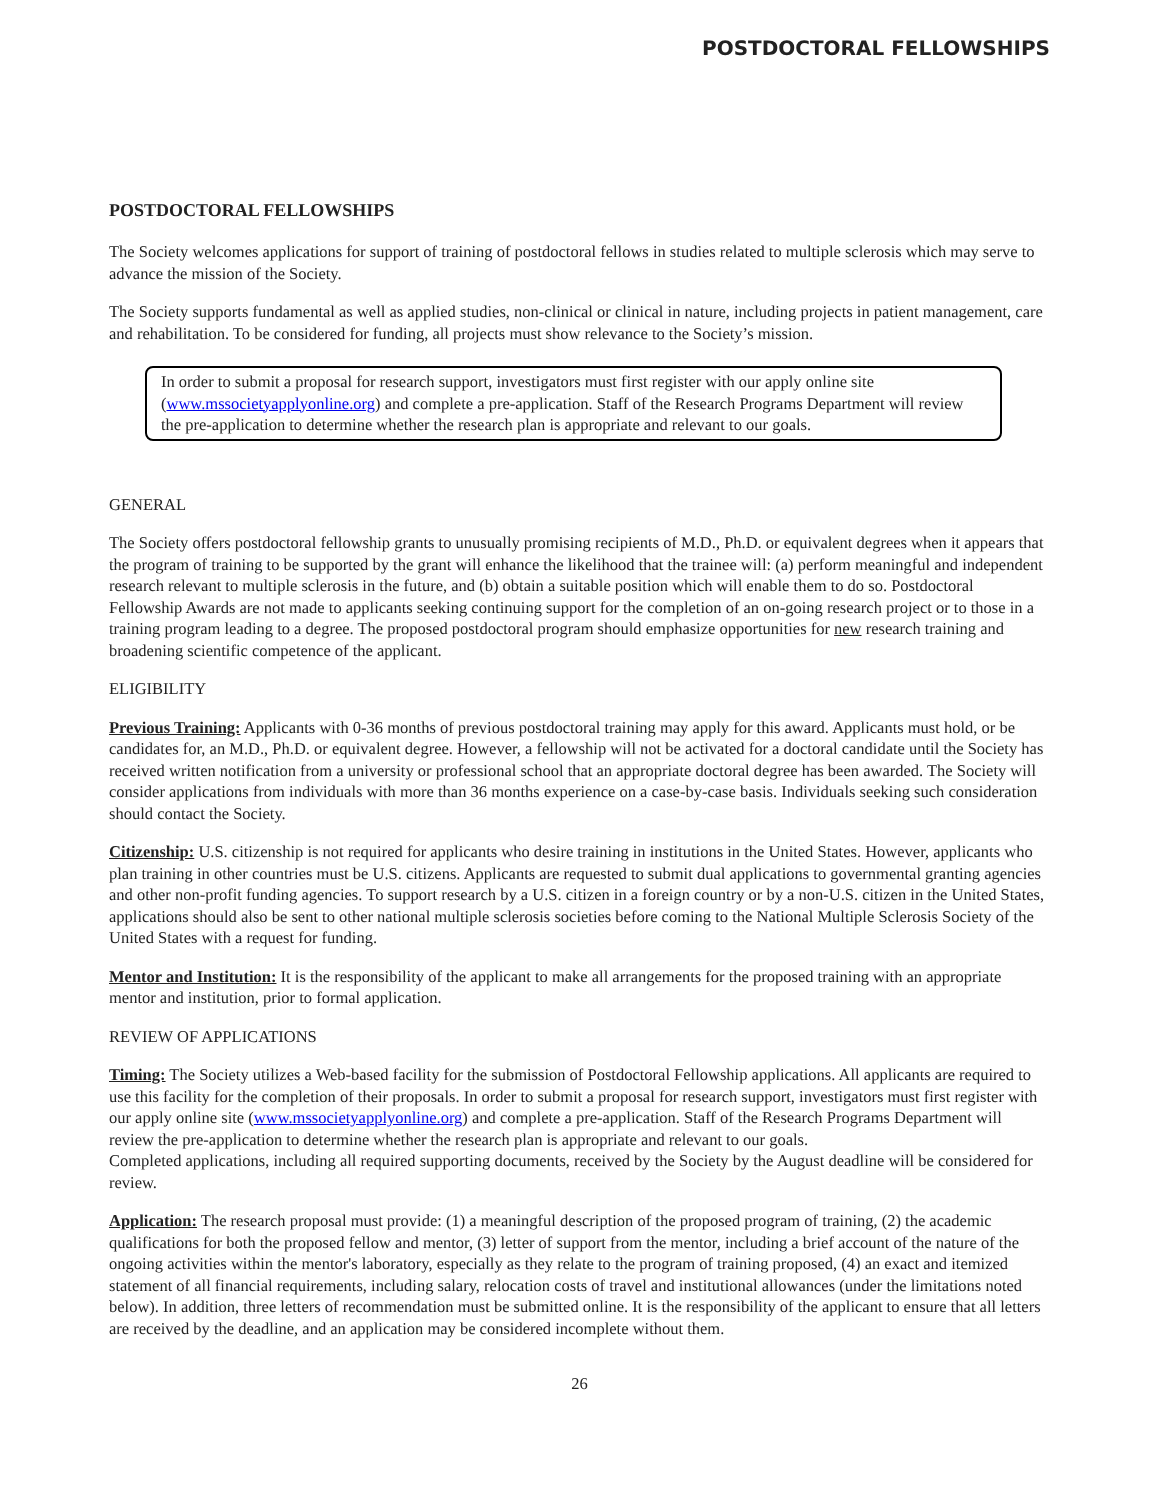POSTDOCTORAL FELLOWSHIPS
POSTDOCTORAL FELLOWSHIPS
The Society welcomes applications for support of training of postdoctoral fellows in studies related to multiple sclerosis which may serve to advance the mission of the Society.
The Society supports fundamental as well as applied studies, non-clinical or clinical in nature, including projects in patient management, care and rehabilitation. To be considered for funding, all projects must show relevance to the Society’s mission.
In order to submit a proposal for research support, investigators must first register with our apply online site (www.mssocietyapplyonline.org) and complete a pre-application. Staff of the Research Programs Department will review the pre-application to determine whether the research plan is appropriate and relevant to our goals.
GENERAL
The Society offers postdoctoral fellowship grants to unusually promising recipients of M.D., Ph.D. or equivalent degrees when it appears that the program of training to be supported by the grant will enhance the likelihood that the trainee will: (a) perform meaningful and independent research relevant to multiple sclerosis in the future, and (b) obtain a suitable position which will enable them to do so. Postdoctoral Fellowship Awards are not made to applicants seeking continuing support for the completion of an on-going research project or to those in a training program leading to a degree. The proposed postdoctoral program should emphasize opportunities for new research training and broadening scientific competence of the applicant.
ELIGIBILITY
Previous Training: Applicants with 0-36 months of previous postdoctoral training may apply for this award. Applicants must hold, or be candidates for, an M.D., Ph.D. or equivalent degree. However, a fellowship will not be activated for a doctoral candidate until the Society has received written notification from a university or professional school that an appropriate doctoral degree has been awarded. The Society will consider applications from individuals with more than 36 months experience on a case-by-case basis. Individuals seeking such consideration should contact the Society.
Citizenship: U.S. citizenship is not required for applicants who desire training in institutions in the United States. However, applicants who plan training in other countries must be U.S. citizens. Applicants are requested to submit dual applications to governmental granting agencies and other non-profit funding agencies. To support research by a U.S. citizen in a foreign country or by a non-U.S. citizen in the United States, applications should also be sent to other national multiple sclerosis societies before coming to the National Multiple Sclerosis Society of the United States with a request for funding.
Mentor and Institution: It is the responsibility of the applicant to make all arrangements for the proposed training with an appropriate mentor and institution, prior to formal application.
REVIEW OF APPLICATIONS
Timing: The Society utilizes a Web-based facility for the submission of Postdoctoral Fellowship applications. All applicants are required to use this facility for the completion of their proposals. In order to submit a proposal for research support, investigators must first register with our apply online site (www.mssocietyapplyonline.org) and complete a pre-application. Staff of the Research Programs Department will review the pre-application to determine whether the research plan is appropriate and relevant to our goals.
Completed applications, including all required supporting documents, received by the Society by the August deadline will be considered for review.
Application: The research proposal must provide: (1) a meaningful description of the proposed program of training, (2) the academic qualifications for both the proposed fellow and mentor, (3) letter of support from the mentor, including a brief account of the nature of the ongoing activities within the mentor's laboratory, especially as they relate to the program of training proposed, (4) an exact and itemized statement of all financial requirements, including salary, relocation costs of travel and institutional allowances (under the limitations noted below). In addition, three letters of recommendation must be submitted online. It is the responsibility of the applicant to ensure that all letters are received by the deadline, and an application may be considered incomplete without them.
26